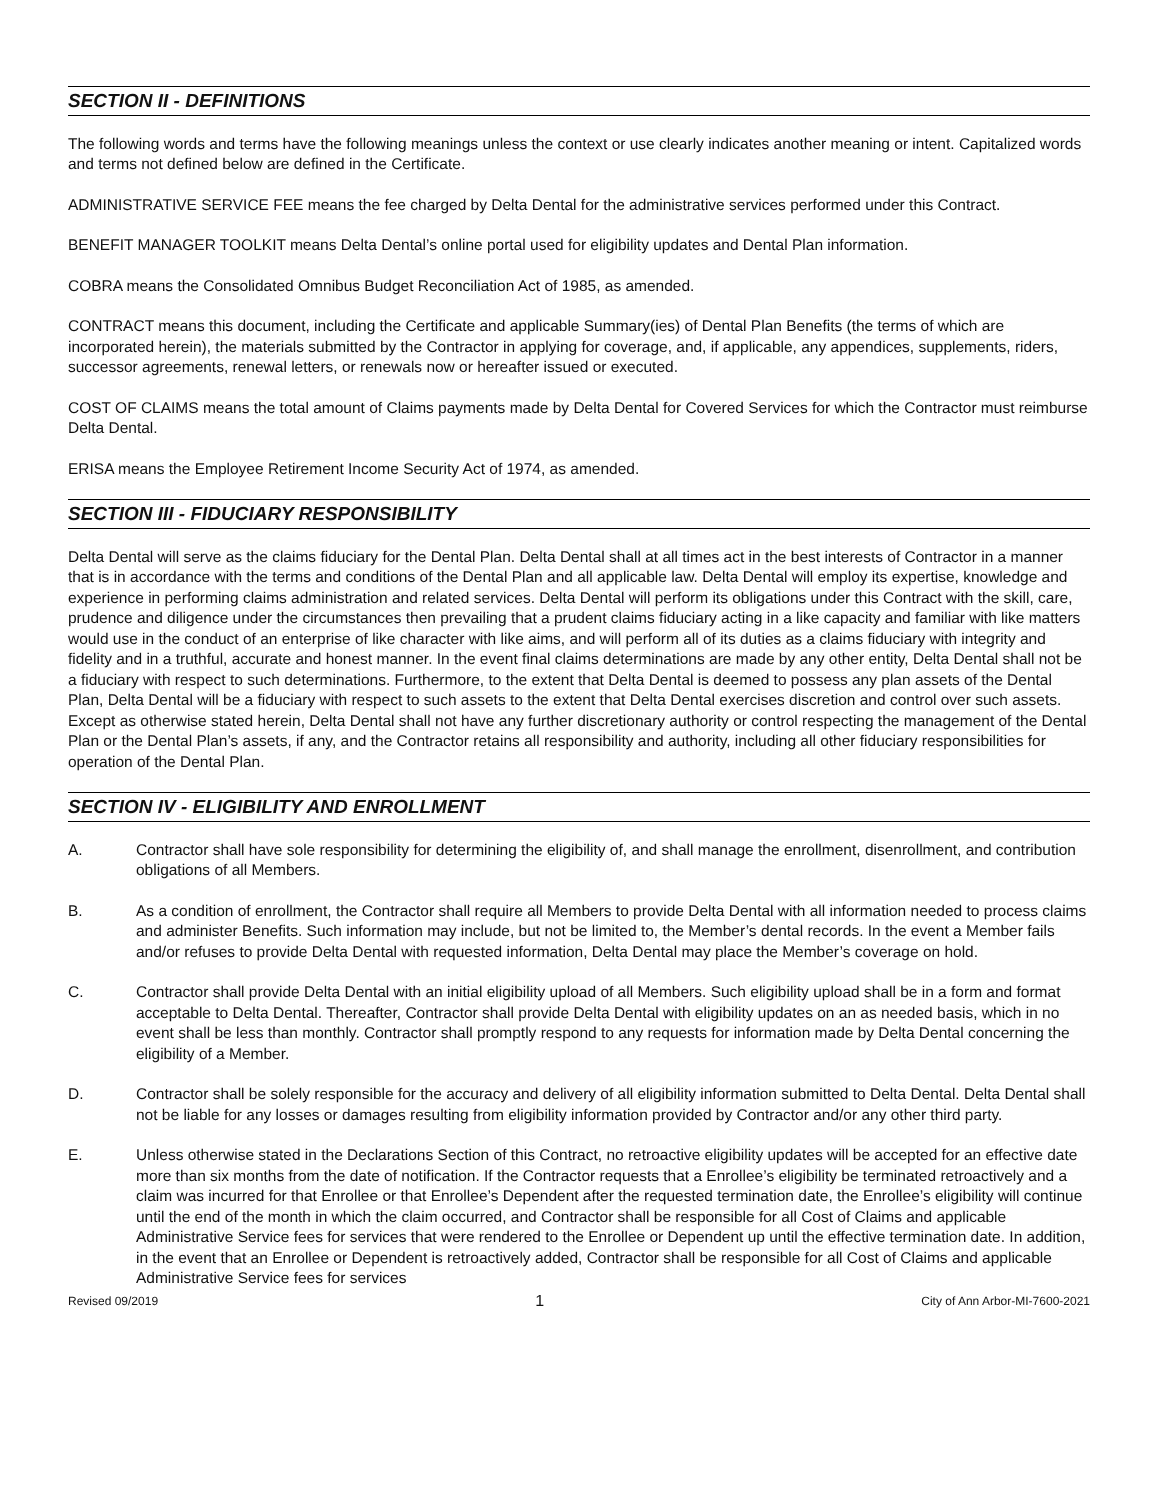SECTION II - DEFINITIONS
The following words and terms have the following meanings unless the context or use clearly indicates another meaning or intent. Capitalized words and terms not defined below are defined in the Certificate.
ADMINISTRATIVE SERVICE FEE means the fee charged by Delta Dental for the administrative services performed under this Contract.
BENEFIT MANAGER TOOLKIT means Delta Dental’s online portal used for eligibility updates and Dental Plan information.
COBRA means the Consolidated Omnibus Budget Reconciliation Act of 1985, as amended.
CONTRACT means this document, including the Certificate and applicable Summary(ies) of Dental Plan Benefits (the terms of which are incorporated herein), the materials submitted by the Contractor in applying for coverage, and, if applicable, any appendices, supplements, riders, successor agreements, renewal letters, or renewals now or hereafter issued or executed.
COST OF CLAIMS means the total amount of Claims payments made by Delta Dental for Covered Services for which the Contractor must reimburse Delta Dental.
ERISA means the Employee Retirement Income Security Act of 1974, as amended.
SECTION III - FIDUCIARY RESPONSIBILITY
Delta Dental will serve as the claims fiduciary for the Dental Plan. Delta Dental shall at all times act in the best interests of Contractor in a manner that is in accordance with the terms and conditions of the Dental Plan and all applicable law. Delta Dental will employ its expertise, knowledge and experience in performing claims administration and related services. Delta Dental will perform its obligations under this Contract with the skill, care, prudence and diligence under the circumstances then prevailing that a prudent claims fiduciary acting in a like capacity and familiar with like matters would use in the conduct of an enterprise of like character with like aims, and will perform all of its duties as a claims fiduciary with integrity and fidelity and in a truthful, accurate and honest manner. In the event final claims determinations are made by any other entity, Delta Dental shall not be a fiduciary with respect to such determinations. Furthermore, to the extent that Delta Dental is deemed to possess any plan assets of the Dental Plan, Delta Dental will be a fiduciary with respect to such assets to the extent that Delta Dental exercises discretion and control over such assets. Except as otherwise stated herein, Delta Dental shall not have any further discretionary authority or control respecting the management of the Dental Plan or the Dental Plan’s assets, if any, and the Contractor retains all responsibility and authority, including all other fiduciary responsibilities for operation of the Dental Plan.
SECTION IV - ELIGIBILITY AND ENROLLMENT
A. Contractor shall have sole responsibility for determining the eligibility of, and shall manage the enrollment, disenrollment, and contribution obligations of all Members.
B. As a condition of enrollment, the Contractor shall require all Members to provide Delta Dental with all information needed to process claims and administer Benefits. Such information may include, but not be limited to, the Member’s dental records. In the event a Member fails and/or refuses to provide Delta Dental with requested information, Delta Dental may place the Member’s coverage on hold.
C. Contractor shall provide Delta Dental with an initial eligibility upload of all Members. Such eligibility upload shall be in a form and format acceptable to Delta Dental. Thereafter, Contractor shall provide Delta Dental with eligibility updates on an as needed basis, which in no event shall be less than monthly. Contractor shall promptly respond to any requests for information made by Delta Dental concerning the eligibility of a Member.
D. Contractor shall be solely responsible for the accuracy and delivery of all eligibility information submitted to Delta Dental. Delta Dental shall not be liable for any losses or damages resulting from eligibility information provided by Contractor and/or any other third party.
E. Unless otherwise stated in the Declarations Section of this Contract, no retroactive eligibility updates will be accepted for an effective date more than six months from the date of notification. If the Contractor requests that a Enrollee’s eligibility be terminated retroactively and a claim was incurred for that Enrollee or that Enrollee’s Dependent after the requested termination date, the Enrollee’s eligibility will continue until the end of the month in which the claim occurred, and Contractor shall be responsible for all Cost of Claims and applicable Administrative Service fees for services that were rendered to the Enrollee or Dependent up until the effective termination date. In addition, in the event that an Enrollee or Dependent is retroactively added, Contractor shall be responsible for all Cost of Claims and applicable Administrative Service fees for services
Revised 09/2019 1 City of Ann Arbor-MI-7600-2021